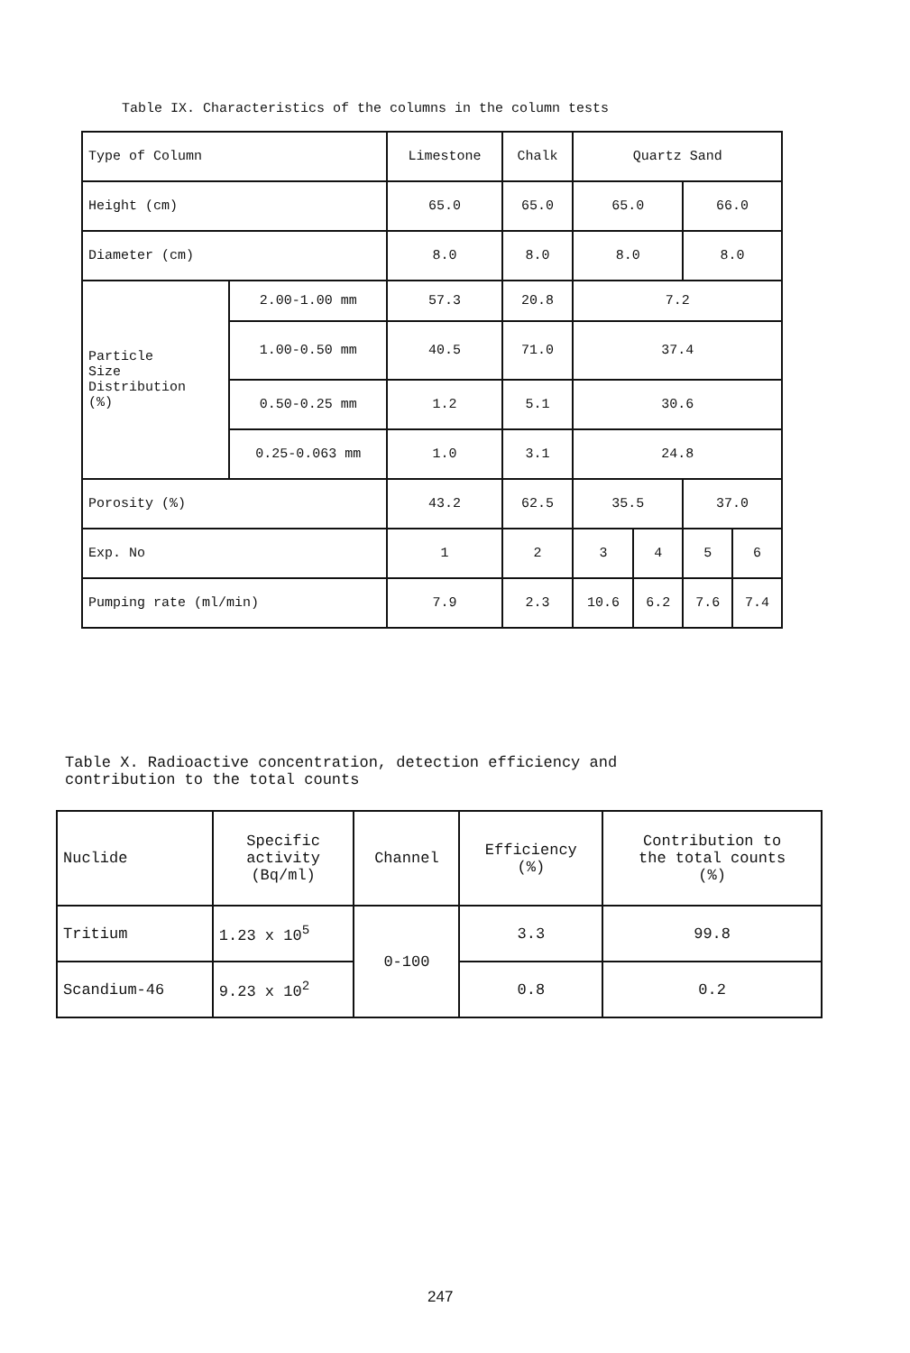Table IX. Characteristics of the columns in the column tests
| Type of Column | | Limestone | Chalk | Quartz Sand | | | |
| --- | --- | --- | --- | --- | --- | --- | --- |
| Height (cm) | | 65.0 | 65.0 | 65.0 | | 66.0 | |
| Diameter (cm) | | 8.0 | 8.0 | 8.0 | | 8.0 | |
| Particle Size Distribution (%) | 2.00-1.00 mm | 57.3 | 20.8 | 7.2 | | | |
| | 1.00-0.50 mm | 40.5 | 71.0 | 37.4 | | | |
| | 0.50-0.25 mm | 1.2 | 5.1 | 30.6 | | | |
| | 0.25-0.063 mm | 1.0 | 3.1 | 24.8 | | | |
| Porosity (%) | | 43.2 | 62.5 | 35.5 | | 37.0 | |
| Exp. No | | 1 | 2 | 3 | 4 | 5 | 6 |
| Pumping rate (ml/min) | | 7.9 | 2.3 | 10.6 | 6.2 | 7.6 | 7.4 |
Table X. Radioactive concentration, detection efficiency and
contribution to the total counts
| Nuclide | Specific activity (Bq/ml) | Channel | Efficiency (%) | Contribution to the total counts (%) |
| --- | --- | --- | --- | --- |
| Tritium | 1.23 x 10<sup>5</sup> | 0-100 | 3.3 | 99.8 |
| Scandium-46 | 9.23 x 10<sup>2</sup> | | 0.8 | 0.2 |
247